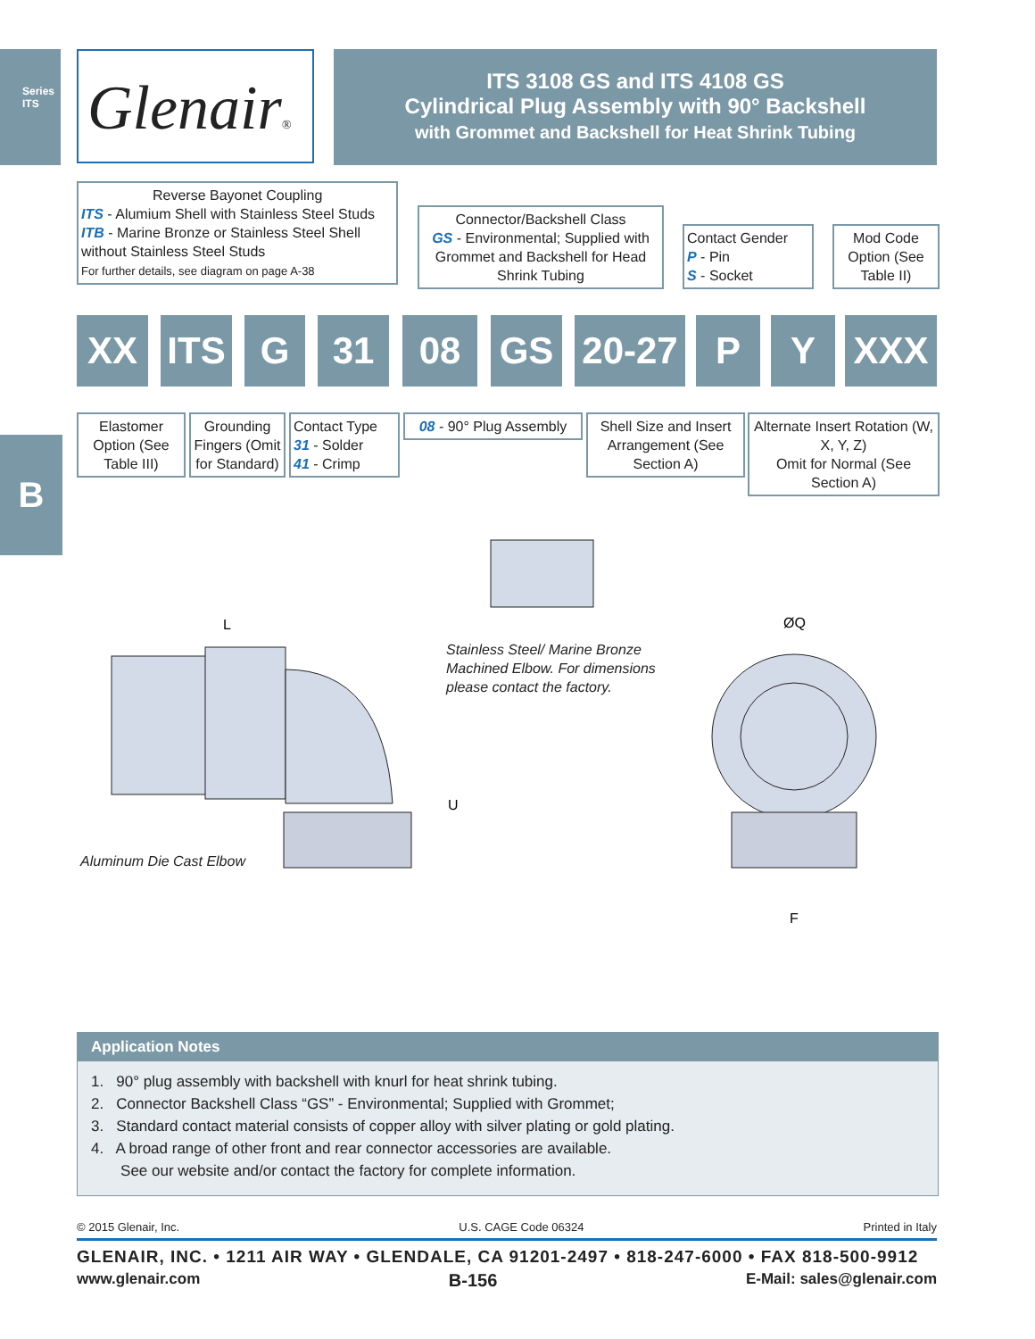Series ITS
B
Glenair®
ITS 3108 GS and ITS 4108 GS
Cylindrical Plug Assembly with 90° Backshell
with Grommet and Backshell for Heat Shrink Tubing
Reverse Bayonet Coupling
ITS - Alumium Shell with Stainless Steel Studs
ITB - Marine Bronze or Stainless Steel Shell without Stainless Steel Studs
For further details, see diagram on page A-38
Connector/Backshell Class
GS - Environmental; Supplied with Grommet and Backshell for Head Shrink Tubing
Contact Gender
P - Pin
S - Socket
Mod Code Option (See Table II)
XX ITS G 31 08 GS
20-27
P Y XXX
Elastomer Option (See Table III)
Grounding Fingers (Omit for Standard)
Contact Type
31 - Solder
41 - Crimp
08 - 90° Plug Assembly
Shell Size and Insert Arrangement (See Section A)
Alternate Insert Rotation (W, X, Y, Z)
Omit for Normal (See Section A)
L
U
ØQ
F
Stainless Steel/ Marine Bronze
Machined Elbow. For dimensions
please contact the factory.
Aluminum Die Cast Elbow
Application Notes
1. 90° plug assembly with backshell with knurl for heat shrink tubing.
2. Connector Backshell Class “GS” - Environmental; Supplied with Grommet;
3. Standard contact material consists of copper alloy with silver plating or gold plating.
4. A broad range of other front and rear connector accessories are available.
See our website and/or contact the factory for complete information.
© 2015 Glenair, Inc. U.S. CAGE Code 06324 Printed in Italy
GLENAIR, INC. • 1211 AIR WAY • GLENDALE, CA 91201-2497 • 818-247-6000 • FAX 818-500-9912
www.glenair.com B-156 E-Mail: sales@glenair.com